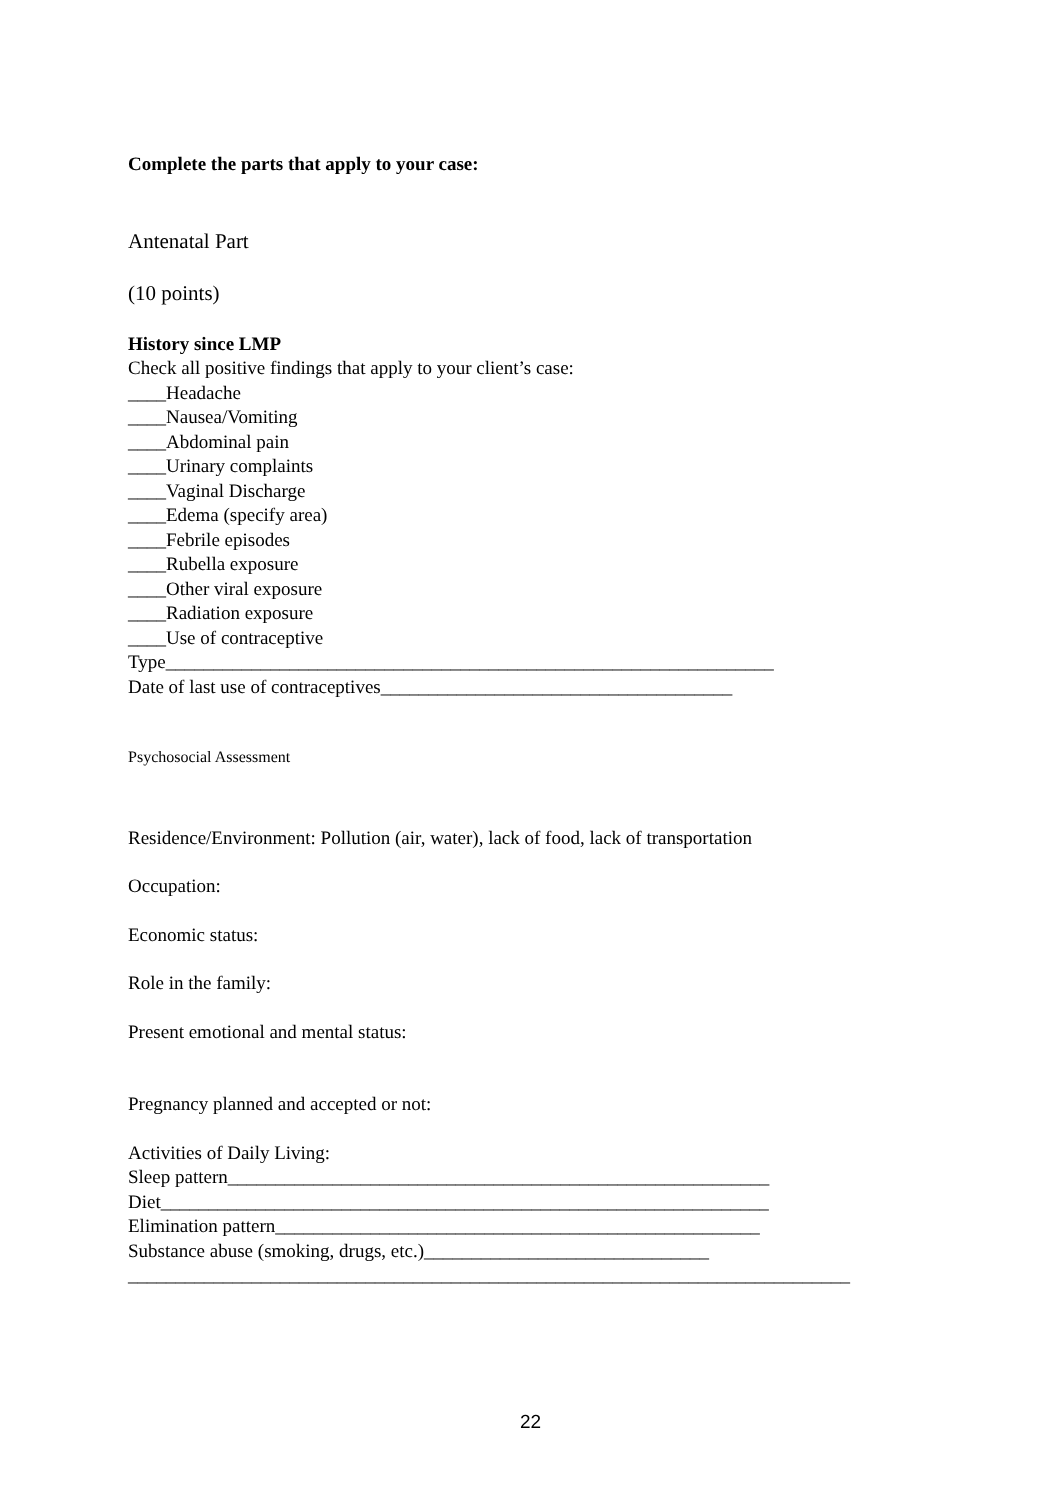Complete the parts that apply to your case:
Antenatal Part
(10 points)
History since LMP
Check all positive findings that apply to your client’s case:
____Headache
____Nausea/Vomiting
____Abdominal pain
____Urinary complaints
____Vaginal Discharge
____Edema (specify area)
____Febrile episodes
____Rubella exposure
____Other viral exposure
____Radiation exposure
____Use of contraceptive
Type________________________________________________________________
Date of last use of contraceptives_____________________________________
Psychosocial Assessment
Residence/Environment: Pollution (air, water), lack of food, lack of transportation
Occupation:
Economic status:
Role in the family:
Present emotional and mental status:
Pregnancy planned and accepted or not:
Activities of Daily Living:
Sleep pattern_________________________________________________________
Diet________________________________________________________________
Elimination pattern___________________________________________________
Substance abuse (smoking, drugs, etc.)______________________________
____________________________________________________________________________
22